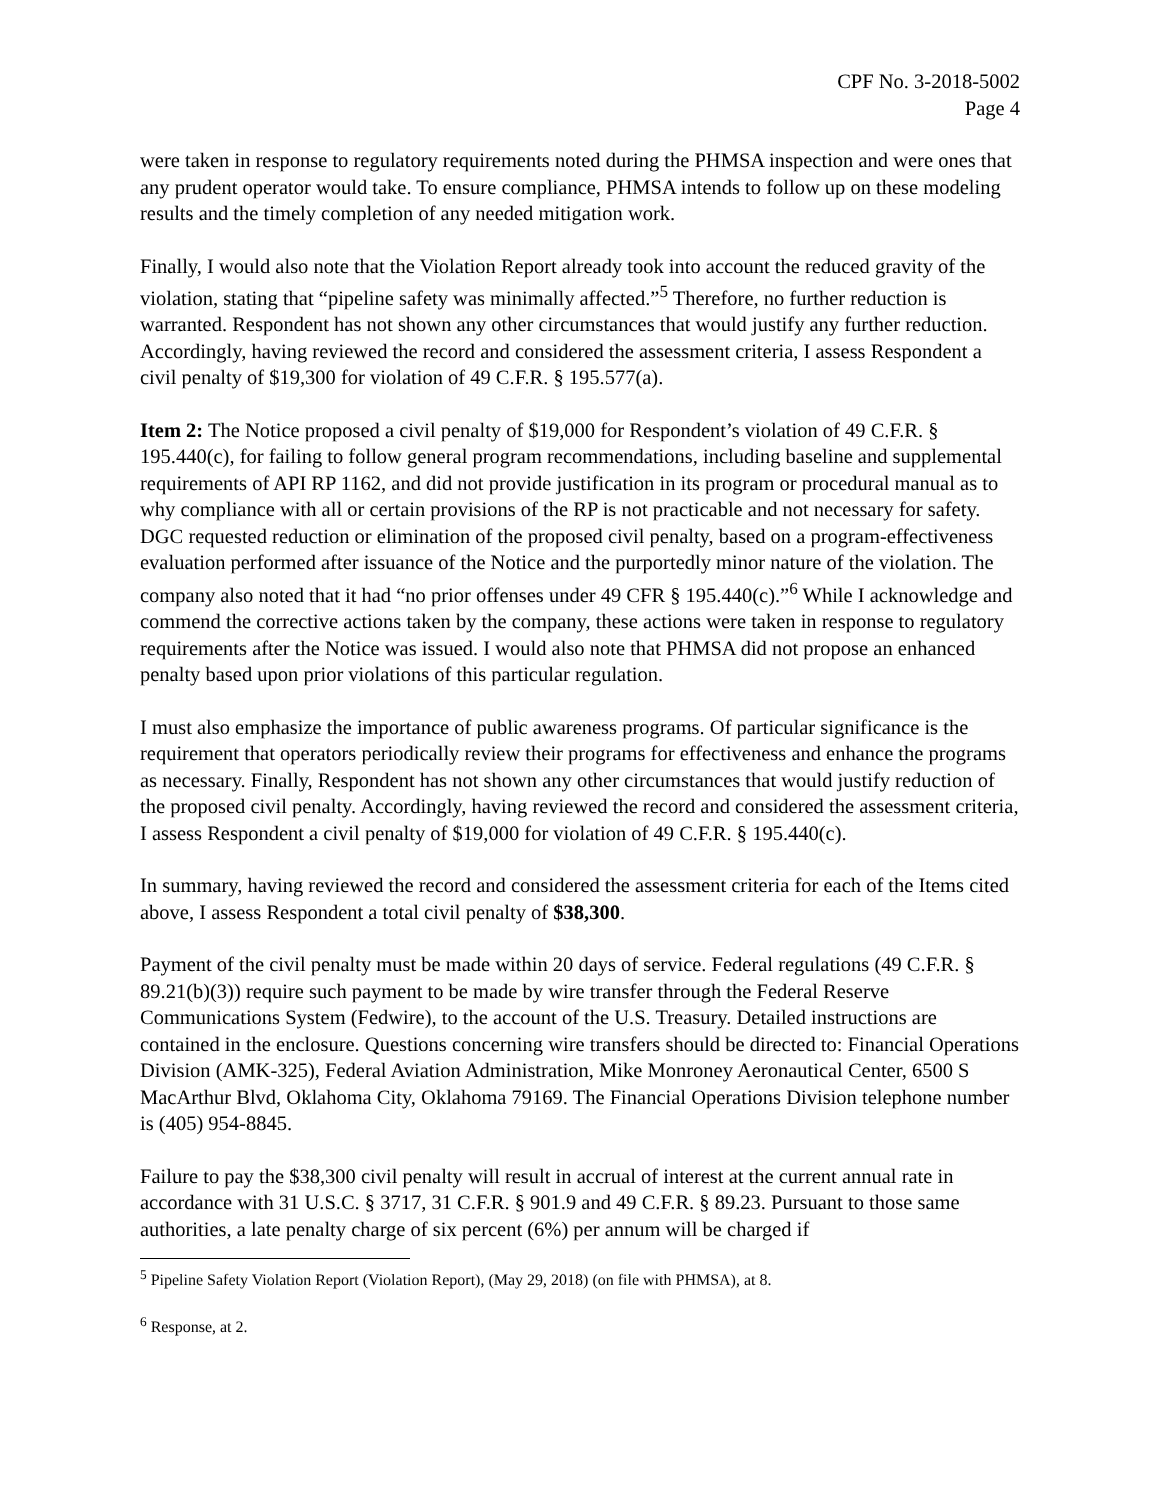CPF No. 3-2018-5002
Page 4
were taken in response to regulatory requirements noted during the PHMSA inspection and were ones that any prudent operator would take. To ensure compliance, PHMSA intends to follow up on these modeling results and the timely completion of any needed mitigation work.
Finally, I would also note that the Violation Report already took into account the reduced gravity of the violation, stating that “pipeline safety was minimally affected.”<sup>5</sup> Therefore, no further reduction is warranted. Respondent has not shown any other circumstances that would justify any further reduction. Accordingly, having reviewed the record and considered the assessment criteria, I assess Respondent a civil penalty of $19,300 for violation of 49 C.F.R. § 195.577(a).
Item 2: The Notice proposed a civil penalty of $19,000 for Respondent’s violation of 49 C.F.R. § 195.440(c), for failing to follow general program recommendations, including baseline and supplemental requirements of API RP 1162, and did not provide justification in its program or procedural manual as to why compliance with all or certain provisions of the RP is not practicable and not necessary for safety. DGC requested reduction or elimination of the proposed civil penalty, based on a program-effectiveness evaluation performed after issuance of the Notice and the purportedly minor nature of the violation. The company also noted that it had “no prior offenses under 49 CFR § 195.440(c).”<sup>6</sup> While I acknowledge and commend the corrective actions taken by the company, these actions were taken in response to regulatory requirements after the Notice was issued. I would also note that PHMSA did not propose an enhanced penalty based upon prior violations of this particular regulation.
I must also emphasize the importance of public awareness programs. Of particular significance is the requirement that operators periodically review their programs for effectiveness and enhance the programs as necessary. Finally, Respondent has not shown any other circumstances that would justify reduction of the proposed civil penalty. Accordingly, having reviewed the record and considered the assessment criteria, I assess Respondent a civil penalty of $19,000 for violation of 49 C.F.R. § 195.440(c).
In summary, having reviewed the record and considered the assessment criteria for each of the Items cited above, I assess Respondent a total civil penalty of $38,300.
Payment of the civil penalty must be made within 20 days of service. Federal regulations (49 C.F.R. § 89.21(b)(3)) require such payment to be made by wire transfer through the Federal Reserve Communications System (Fedwire), to the account of the U.S. Treasury. Detailed instructions are contained in the enclosure. Questions concerning wire transfers should be directed to: Financial Operations Division (AMK-325), Federal Aviation Administration, Mike Monroney Aeronautical Center, 6500 S MacArthur Blvd, Oklahoma City, Oklahoma 79169. The Financial Operations Division telephone number is (405) 954-8845.
Failure to pay the $38,300 civil penalty will result in accrual of interest at the current annual rate in accordance with 31 U.S.C. § 3717, 31 C.F.R. § 901.9 and 49 C.F.R. § 89.23. Pursuant to those same authorities, a late penalty charge of six percent (6%) per annum will be charged if
<sup>5</sup> Pipeline Safety Violation Report (Violation Report), (May 29, 2018) (on file with PHMSA), at 8.
<sup>6</sup> Response, at 2.